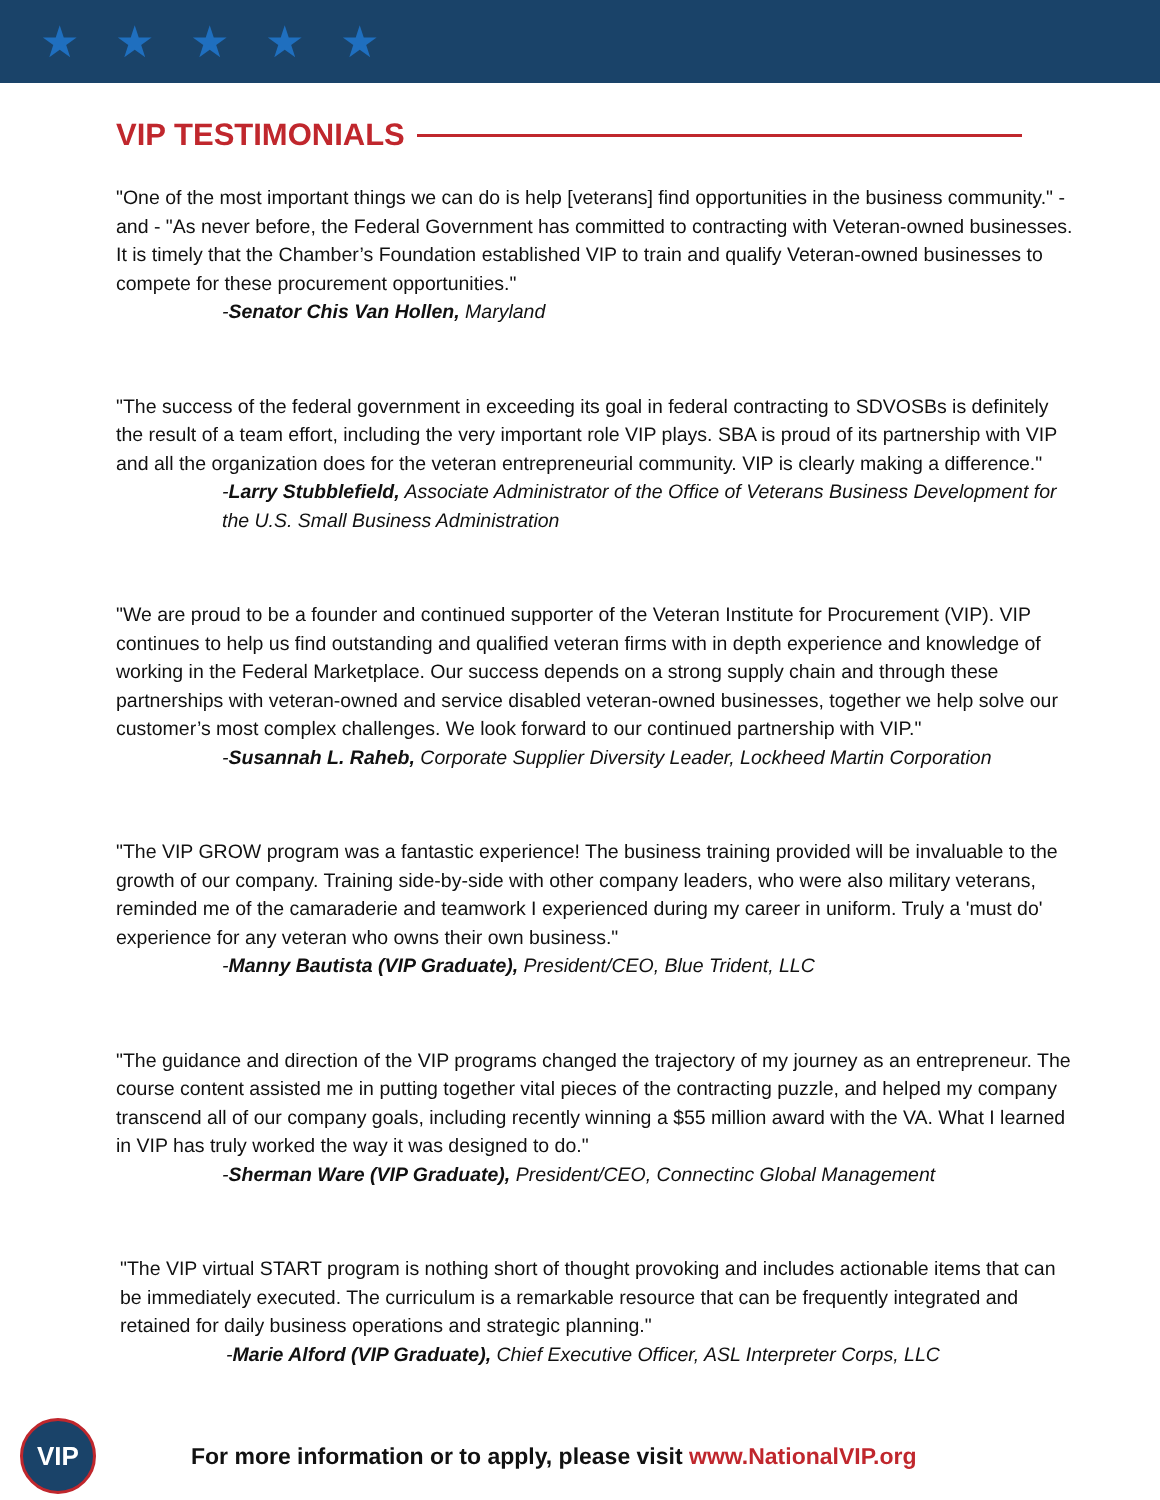★ ★ ★ ★ ★
VIP TESTIMONIALS
"One of the most important things we can do is help [veterans] find opportunities in the business community." - and - "As never before, the Federal Government has committed to contracting with Veteran-owned businesses. It is timely that the Chamber’s Foundation established VIP to train and qualify Veteran-owned businesses to compete for these procurement opportunities."
-Senator Chis Van Hollen, Maryland
"The success of the federal government in exceeding its goal in federal contracting to SDVOSBs is definitely the result of a team effort, including the very important role VIP plays. SBA is proud of its partnership with VIP and all the organization does for the veteran entrepreneurial community. VIP is clearly making a difference."
-Larry Stubblefield, Associate Administrator of the Office of Veterans Business Development for the U.S. Small Business Administration
"We are proud to be a founder and continued supporter of the Veteran Institute for Procurement (VIP). VIP continues to help us find outstanding and qualified veteran firms with in depth experience and knowledge of working in the Federal Marketplace. Our success depends on a strong supply chain and through these partnerships with veteran-owned and service disabled veteran-owned businesses, together we help solve our customer’s most complex challenges. We look forward to our continued partnership with VIP."
-Susannah L. Raheb, Corporate Supplier Diversity Leader, Lockheed Martin Corporation
"The VIP GROW program was a fantastic experience! The business training provided will be invaluable to the growth of our company. Training side-by-side with other company leaders, who were also military veterans, reminded me of the camaraderie and teamwork I experienced during my career in uniform. Truly a 'must do' experience for any veteran who owns their own business."
-Manny Bautista (VIP Graduate), President/CEO, Blue Trident, LLC
"The guidance and direction of the VIP programs changed the trajectory of my journey as an entrepreneur. The course content assisted me in putting together vital pieces of the contracting puzzle, and helped my company transcend all of our company goals, including recently winning a $55 million award with the VA. What I learned in VIP has truly worked the way it was designed to do."
-Sherman Ware (VIP Graduate), President/CEO, Connectinc Global Management
"The VIP virtual START program is nothing short of thought provoking and includes actionable items that can be immediately executed. The curriculum is a remarkable resource that can be frequently integrated and retained for daily business operations and strategic planning."
-Marie Alford (VIP Graduate), Chief Executive Officer, ASL Interpreter Corps, LLC
VIP
For more information or to apply, please visit www.NationalVIP.org